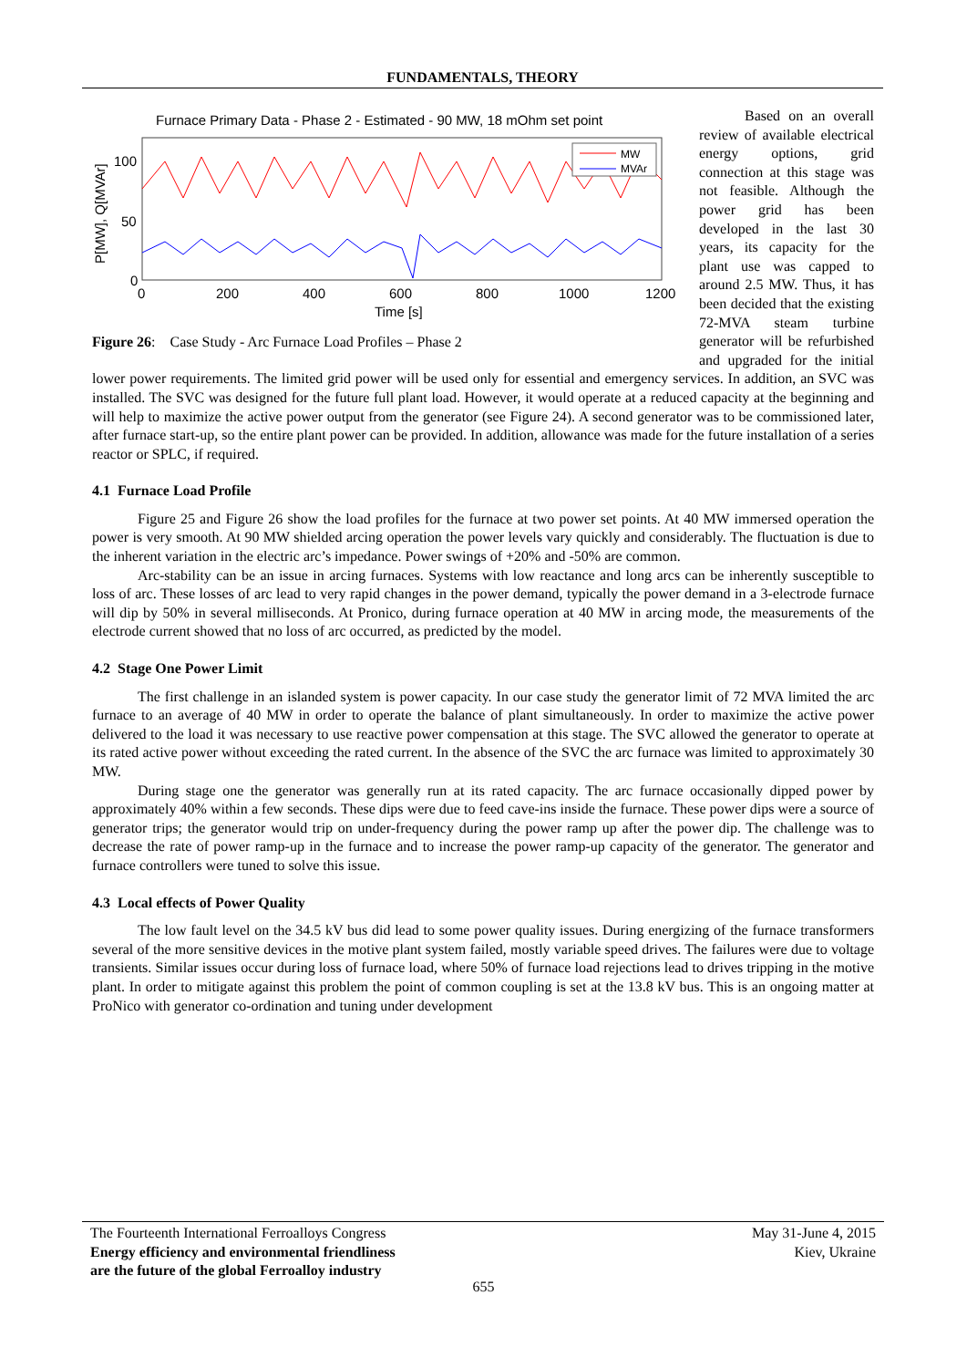FUNDAMENTALS, THEORY
Furnace Primary Data - Phase 2 - Estimated - 90 MW, 18 mOhm set point
MW
MVAr
100
50
0
0
200
400
600
800
1000
1200
Time [s]
P[MW], Q[MVAr]
Figure 26: Case Study - Arc Furnace Load Profiles – Phase 2
Based on an overall review of available electrical energy options, grid connection at this stage was not feasible. Although the power grid has been developed in the last 30 years, its capacity for the plant use was capped to around 2.5 MW. Thus, it has been decided that the existing 72-MVA steam turbine generator will be refurbished and upgraded for the initial lower power requirements. The limited grid power will be used only for essential and emergency services. In addition, an SVC was installed. The SVC was designed for the future full plant load. However, it would operate at a reduced capacity at the beginning and will help to maximize the active power output from the generator (see Figure 24). A second generator was to be commissioned later, after furnace start-up, so the entire plant power can be provided. In addition, allowance was made for the future installation of a series reactor or SPLC, if required.
4.1 Furnace Load Profile
Figure 25 and Figure 26 show the load profiles for the furnace at two power set points. At 40 MW immersed operation the power is very smooth. At 90 MW shielded arcing operation the power levels vary quickly and considerably. The fluctuation is due to the inherent variation in the electric arc’s impedance. Power swings of +20% and -50% are common.
Arc-stability can be an issue in arcing furnaces. Systems with low reactance and long arcs can be inherently susceptible to loss of arc. These losses of arc lead to very rapid changes in the power demand, typically the power demand in a 3-electrode furnace will dip by 50% in several milliseconds. At Pronico, during furnace operation at 40 MW in arcing mode, the measurements of the electrode current showed that no loss of arc occurred, as predicted by the model.
4.2 Stage One Power Limit
The first challenge in an islanded system is power capacity. In our case study the generator limit of 72 MVA limited the arc furnace to an average of 40 MW in order to operate the balance of plant simultaneously. In order to maximize the active power delivered to the load it was necessary to use reactive power compensation at this stage. The SVC allowed the generator to operate at its rated active power without exceeding the rated current. In the absence of the SVC the arc furnace was limited to approximately 30 MW.
During stage one the generator was generally run at its rated capacity. The arc furnace occasionally dipped power by approximately 40% within a few seconds. These dips were due to feed cave-ins inside the furnace. These power dips were a source of generator trips; the generator would trip on under-frequency during the power ramp up after the power dip. The challenge was to decrease the rate of power ramp-up in the furnace and to increase the power ramp-up capacity of the generator. The generator and furnace controllers were tuned to solve this issue.
4.3 Local effects of Power Quality
The low fault level on the 34.5 kV bus did lead to some power quality issues. During energizing of the furnace transformers several of the more sensitive devices in the motive plant system failed, mostly variable speed drives. The failures were due to voltage transients. Similar issues occur during loss of furnace load, where 50% of furnace load rejections lead to drives tripping in the motive plant. In order to mitigate against this problem the point of common coupling is set at the 13.8 kV bus. This is an ongoing matter at ProNico with generator co-ordination and tuning under development
The Fourteenth International Ferroalloys Congress
Energy efficiency and environmental friendliness
are the future of the global Ferroalloy industry
May 31-June 4, 2015
Kiev, Ukraine
655